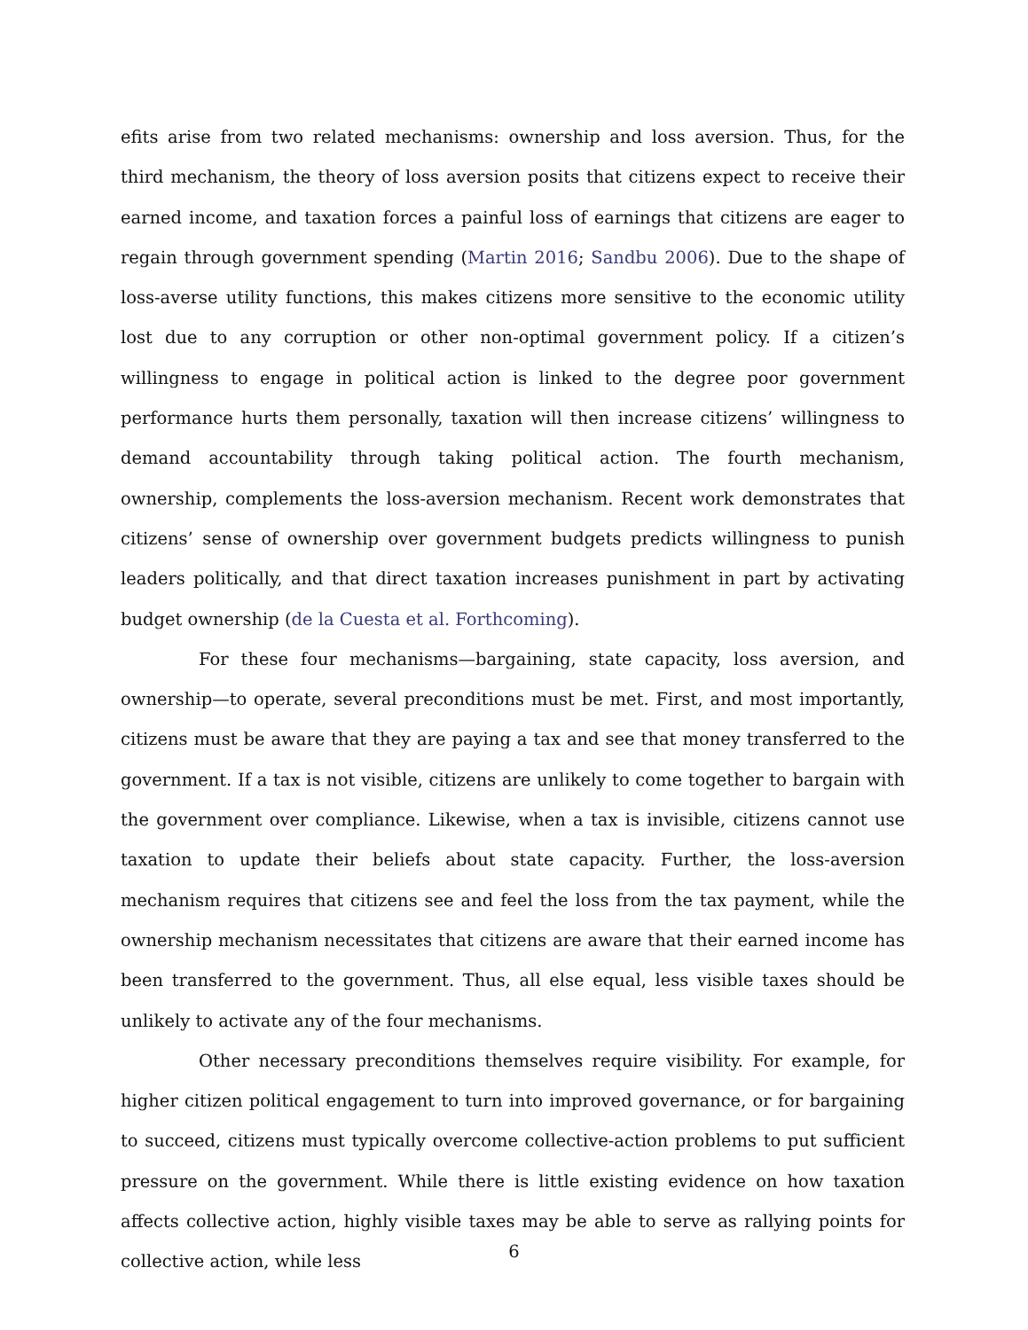efits arise from two related mechanisms: ownership and loss aversion. Thus, for the third mechanism, the theory of loss aversion posits that citizens expect to receive their earned income, and taxation forces a painful loss of earnings that citizens are eager to regain through government spending (Martin 2016; Sandbu 2006). Due to the shape of loss-averse utility functions, this makes citizens more sensitive to the economic utility lost due to any corruption or other non-optimal government policy. If a citizen’s willingness to engage in political action is linked to the degree poor government performance hurts them personally, taxation will then increase citizens’ willingness to demand accountability through taking political action. The fourth mechanism, ownership, complements the loss-aversion mechanism. Recent work demonstrates that citizens’ sense of ownership over government budgets predicts willingness to punish leaders politically, and that direct taxation increases punishment in part by activating budget ownership (de la Cuesta et al. Forthcoming).
For these four mechanisms—bargaining, state capacity, loss aversion, and ownership—to operate, several preconditions must be met. First, and most importantly, citizens must be aware that they are paying a tax and see that money transferred to the government. If a tax is not visible, citizens are unlikely to come together to bargain with the government over compliance. Likewise, when a tax is invisible, citizens cannot use taxation to update their beliefs about state capacity. Further, the loss-aversion mechanism requires that citizens see and feel the loss from the tax payment, while the ownership mechanism necessitates that citizens are aware that their earned income has been transferred to the government. Thus, all else equal, less visible taxes should be unlikely to activate any of the four mechanisms.
Other necessary preconditions themselves require visibility. For example, for higher citizen political engagement to turn into improved governance, or for bargaining to succeed, citizens must typically overcome collective-action problems to put sufficient pressure on the government. While there is little existing evidence on how taxation affects collective action, highly visible taxes may be able to serve as rallying points for collective action, while less
6